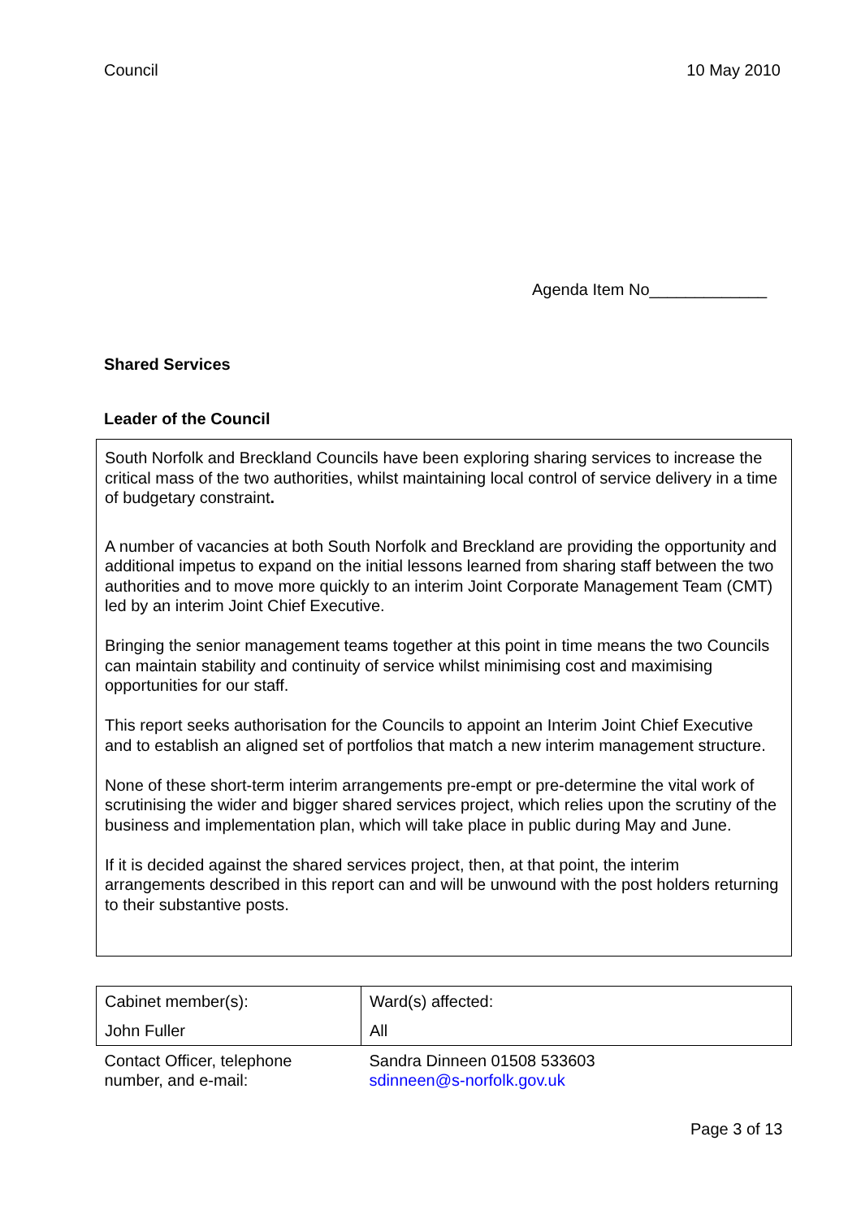Council 10 May 2010
Agenda Item No_____________
Shared Services
Leader of the Council
South Norfolk and Breckland Councils have been exploring sharing services to increase the critical mass of the two authorities, whilst maintaining local control of service delivery in a time of budgetary constraint.
A number of vacancies at both South Norfolk and Breckland are providing the opportunity and additional impetus to expand on the initial lessons learned from sharing staff between the two authorities and to move more quickly to an interim Joint Corporate Management Team (CMT) led by an interim Joint Chief Executive.
Bringing the senior management teams together at this point in time means the two Councils can maintain stability and continuity of service whilst minimising cost and maximising opportunities for our staff.
This report seeks authorisation for the Councils to appoint an Interim Joint Chief Executive and to establish an aligned set of portfolios that match a new interim management structure.
None of these short-term interim arrangements pre-empt or pre-determine the vital work of scrutinising the wider and bigger shared services project, which relies upon the scrutiny of the business and implementation plan, which will take place in public during May and June.
If it is decided against the shared services project, then, at that point, the interim arrangements described in this report can and will be unwound with the post holders returning to their substantive posts.
| Cabinet member(s): | Ward(s) affected: |
| John Fuller | All |
| Contact Officer, telephone number, and e-mail: | Sandra Dinneen 01508 533603 sdinneen@s-norfolk.gov.uk |
Page 3 of 13